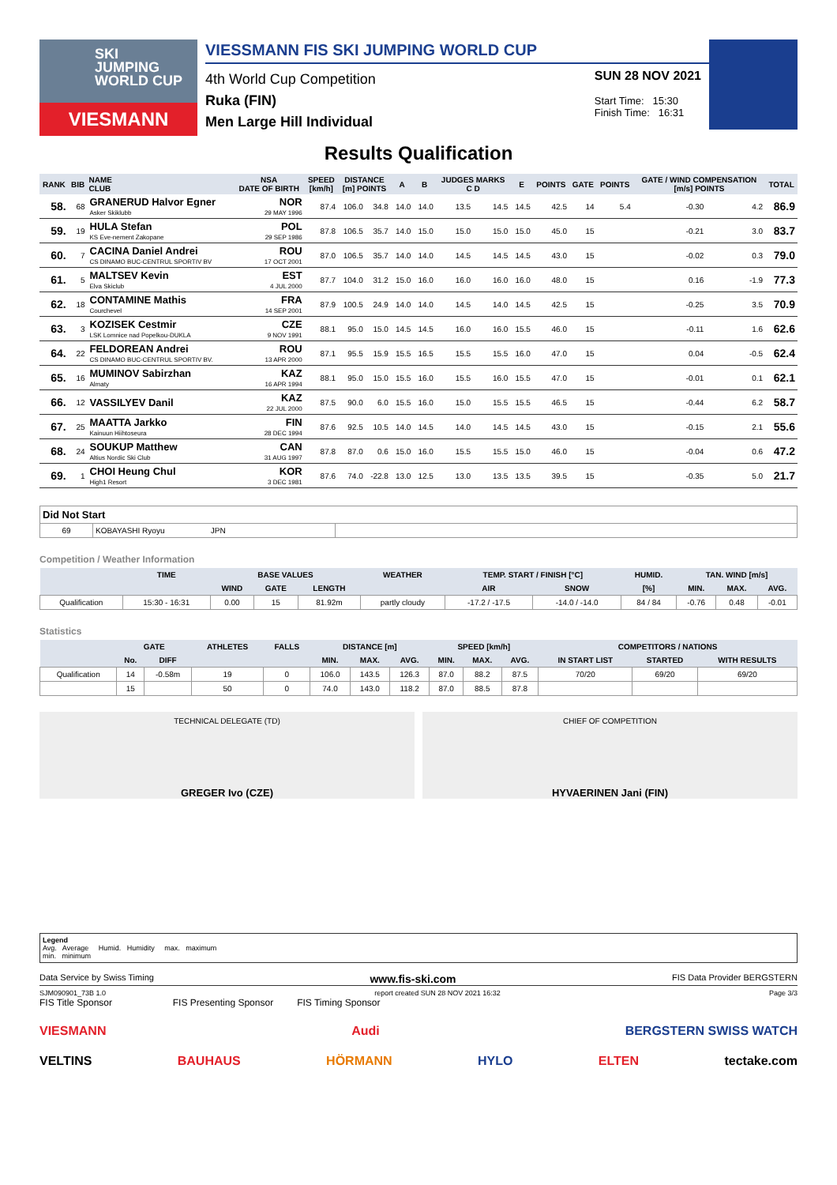SKI
JUMPING
WORLD CUP
VIESMANN
VIESSMANN FIS SKI JUMPING WORLD CUP
4th World Cup Competition
Ruka (FIN)
Men Large Hill Individual
SUN 28 NOV 2021
Start Time: 15:30
Finish Time: 16:31
Results Qualification
| RANK | BIB | NAME CLUB | NSA DATE OF BIRTH | SPEED [km/h] | DISTANCE [m] POINTS | | A | B | JUDGES MARKS C D | | E | POINTS | GATE | POINTS | GATE / WIND COMPENSATION [m/s] POINTS | | TOTAL |
| --- | --- | --- | --- | --- | --- | --- | --- | --- | --- | --- | --- | --- | --- | --- | --- | --- | --- |
| 58. | 68 | GRANERUD Halvor Egner Asker Skiklubb | NOR 29 MAY 1996 | 87.4 | 106.0 | 34.8 | 14.0 | 14.0 | 13.5 | 14.5 | 14.5 | 42.5 | 14 | 5.4 | -0.30 | 4.2 | 86.9 |
| 59. | 19 | HULA Stefan KS Eve-nement Zakopane | POL 29 SEP 1986 | 87.8 | 106.5 | 35.7 | 14.0 | 15.0 | 15.0 | 15.0 | 15.0 | 45.0 | 15 | | -0.21 | 3.0 | 83.7 |
| 60. | 7 | CACINA Daniel Andrei CS DINAMO BUC-CENTRUL SPORTIV BV | ROU 17 OCT 2001 | 87.0 | 106.5 | 35.7 | 14.0 | 14.0 | 14.5 | 14.5 | 14.5 | 43.0 | 15 | | -0.02 | 0.3 | 79.0 |
| 61. | 5 | MALTSEV Kevin Elva Skiclub | EST 4 JUL 2000 | 87.7 | 104.0 | 31.2 | 15.0 | 16.0 | 16.0 | 16.0 | 16.0 | 48.0 | 15 | | 0.16 | -1.9 | 77.3 |
| 62. | 18 | CONTAMINE Mathis Courchevel | FRA 14 SEP 2001 | 87.9 | 100.5 | 24.9 | 14.0 | 14.0 | 14.5 | 14.0 | 14.5 | 42.5 | 15 | | -0.25 | 3.5 | 70.9 |
| 63. | 3 | KOZISEK Cestmir LSK Lomnice nad Popelkou-DUKLA | CZE 9 NOV 1991 | 88.1 | 95.0 | 15.0 | 14.5 | 14.5 | 16.0 | 16.0 | 15.5 | 46.0 | 15 | | -0.11 | 1.6 | 62.6 |
| 64. | 22 | FELDOREAN Andrei CS DINAMO BUC-CENTRUL SPORTIV BV. | ROU 13 APR 2000 | 87.1 | 95.5 | 15.9 | 15.5 | 16.5 | 15.5 | 15.5 | 16.0 | 47.0 | 15 | | 0.04 | -0.5 | 62.4 |
| 65. | 16 | MUMINOV Sabirzhan Almaty | KAZ 16 APR 1994 | 88.1 | 95.0 | 15.0 | 15.5 | 16.0 | 15.5 | 16.0 | 15.5 | 47.0 | 15 | | -0.01 | 0.1 | 62.1 |
| 66. | 12 | VASSILYEV Danil | KAZ 22 JUL 2000 | 87.5 | 90.0 | 6.0 | 15.5 | 16.0 | 15.0 | 15.5 | 15.5 | 46.5 | 15 | | -0.44 | 6.2 | 58.7 |
| 67. | 25 | MAATTA Jarkko Kainuun Hiihtoseura | FIN 28 DEC 1994 | 87.6 | 92.5 | 10.5 | 14.0 | 14.5 | 14.0 | 14.5 | 14.5 | 43.0 | 15 | | -0.15 | 2.1 | 55.6 |
| 68. | 24 | SOUKUP Matthew Altius Nordic Ski Club | CAN 31 AUG 1997 | 87.8 | 87.0 | 0.6 | 15.0 | 16.0 | 15.5 | 15.5 | 15.0 | 46.0 | 15 | | -0.04 | 0.6 | 47.2 |
| 69. | 1 | CHOI Heung Chul High1 Resort | KOR 3 DEC 1981 | 87.6 | 74.0 | -22.8 | 13.0 | 12.5 | 13.0 | 13.5 | 13.5 | 39.5 | 15 | | -0.35 | 5.0 | 21.7 |
| Did Not Start | | |
| 69 | KOBAYASHI Ryoyu JPN | |
Competition / Weather Information
| | TIME | BASE VALUES | | | WEATHER | TEMP. START / FINISH [°C] | | HUMID. | TAN. WIND [m/s] | | |
| --- | --- | --- | --- | --- | --- | --- | --- | --- | --- | --- | --- |
| | | WIND | GATE | LENGTH | | AIR | SNOW | [%] | MIN. | MAX. | AVG. |
| Qualification | 15:30 - 16:31 | 0.00 | 15 | 81.92m | partly cloudy | -17.2 / -17.5 | -14.0 / -14.0 | 84 / 84 | -0.76 | 0.48 | -0.01 |
Statistics
| | GATE | | ATHLETES | FALLS | DISTANCE [m] | | | SPEED [km/h] | | | COMPETITORS / NATIONS | | |
| --- | --- | --- | --- | --- | --- | --- | --- | --- | --- | --- | --- | --- | --- |
| | No. | DIFF | | | MIN. | MAX. | AVG. | MIN. | MAX. | AVG. | IN START LIST | STARTED | WITH RESULTS |
| Qualification | 14 | -0.58m | 19 | 0 | 106.0 | 143.5 | 126.3 | 87.0 | 88.2 | 87.5 | 70/20 | 69/20 | 69/20 |
| | 15 | | 50 | 0 | 74.0 | 143.0 | 118.2 | 87.0 | 88.5 | 87.8 | | | |
TECHNICAL DELEGATE (TD)
GREGER Ivo (CZE)
CHIEF OF COMPETITION
HYVAERINEN Jani (FIN)
Legend
Avg. Average Humid. Humidity max. maximum
min. minimum
Data Service by Swiss Timing www.fis-ski.com FIS Data Provider BERGSTERN
SJM090901_73B 1.0 report created SUN 28 NOV 2021 16:32 Page 3/3
FIS Title Sponsor FIS Presenting Sponsor FIS Timing Sponsor
VIESMANN Audi BERGSTERN SWISS WATCH
VELTINS BAUHAUS HÖRMANN HYLO ELTEN tectake.com